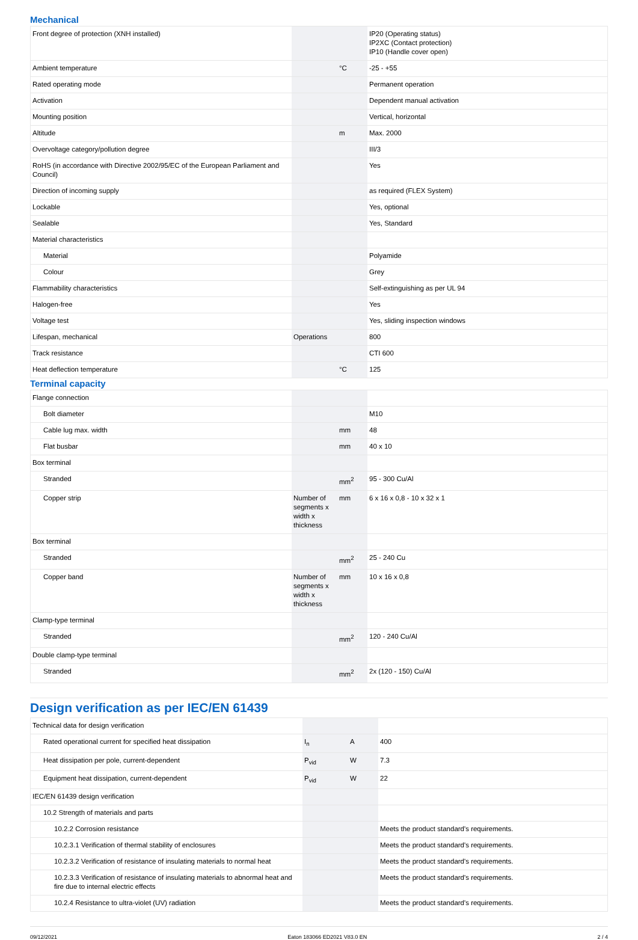Mechanical
| Front degree of protection (XNH installed) | | | IP20 (Operating status) IP2XC (Contact protection) IP10 (Handle cover open) |
| Ambient temperature | | °C | -25 - +55 |
| Rated operating mode | | | Permanent operation |
| Activation | | | Dependent manual activation |
| Mounting position | | | Vertical, horizontal |
| Altitude | | m | Max. 2000 |
| Overvoltage category/pollution degree | | | III/3 |
| RoHS (in accordance with Directive 2002/95/EC of the European Parliament and Council) | | | Yes |
| Direction of incoming supply | | | as required (FLEX System) |
| Lockable | | | Yes, optional |
| Sealable | | | Yes, Standard |
| Material characteristics | | | |
| Material | | | Polyamide |
| Colour | | | Grey |
| Flammability characteristics | | | Self-extinguishing as per UL 94 |
| Halogen-free | | | Yes |
| Voltage test | | | Yes, sliding inspection windows |
| Lifespan, mechanical | Operations | | 800 |
| Track resistance | | | CTI 600 |
| Heat deflection temperature | | °C | 125 |
Terminal capacity
| Flange connection | | | |
| Bolt diameter | | | M10 |
| Cable lug max. width | | mm | 48 |
| Flat busbar | | mm | 40 x 10 |
| Box terminal | | | |
| Stranded | | mm<sup>2</sup> | 95 - 300 Cu/Al |
| Copper strip | Number of segments x width x thickness | mm | 6 x 16 x 0,8 - 10 x 32 x 1 |
| Box terminal | | | |
| Stranded | | mm<sup>2</sup> | 25 - 240 Cu |
| Copper band | Number of segments x width x thickness | mm | 10 x 16 x 0,8 |
| Clamp-type terminal | | | |
| Stranded | | mm<sup>2</sup> | 120 - 240 Cu/Al |
| Double clamp-type terminal | | | |
| Stranded | | mm<sup>2</sup> | 2x (120 - 150) Cu/Al |
Design verification as per IEC/EN 61439
| Technical data for design verification | | | |
| Rated operational current for specified heat dissipation | I<sub>n</sub> | A | 400 |
| Heat dissipation per pole, current-dependent | P<sub>vid</sub> | W | 7.3 |
| Equipment heat dissipation, current-dependent | P<sub>vid</sub> | W | 22 |
| IEC/EN 61439 design verification | | | |
| 10.2 Strength of materials and parts | | | |
| 10.2.2 Corrosion resistance | | | Meets the product standard's requirements. |
| 10.2.3.1 Verification of thermal stability of enclosures | | | Meets the product standard's requirements. |
| 10.2.3.2 Verification of resistance of insulating materials to normal heat | | | Meets the product standard's requirements. |
| 10.2.3.3 Verification of resistance of insulating materials to abnormal heat and fire due to internal electric effects | | | Meets the product standard's requirements. |
| 10.2.4 Resistance to ultra-violet (UV) radiation | | | Meets the product standard's requirements. |
09/12/2021 Eaton 183066 ED2021 V83.0 EN 2 / 4